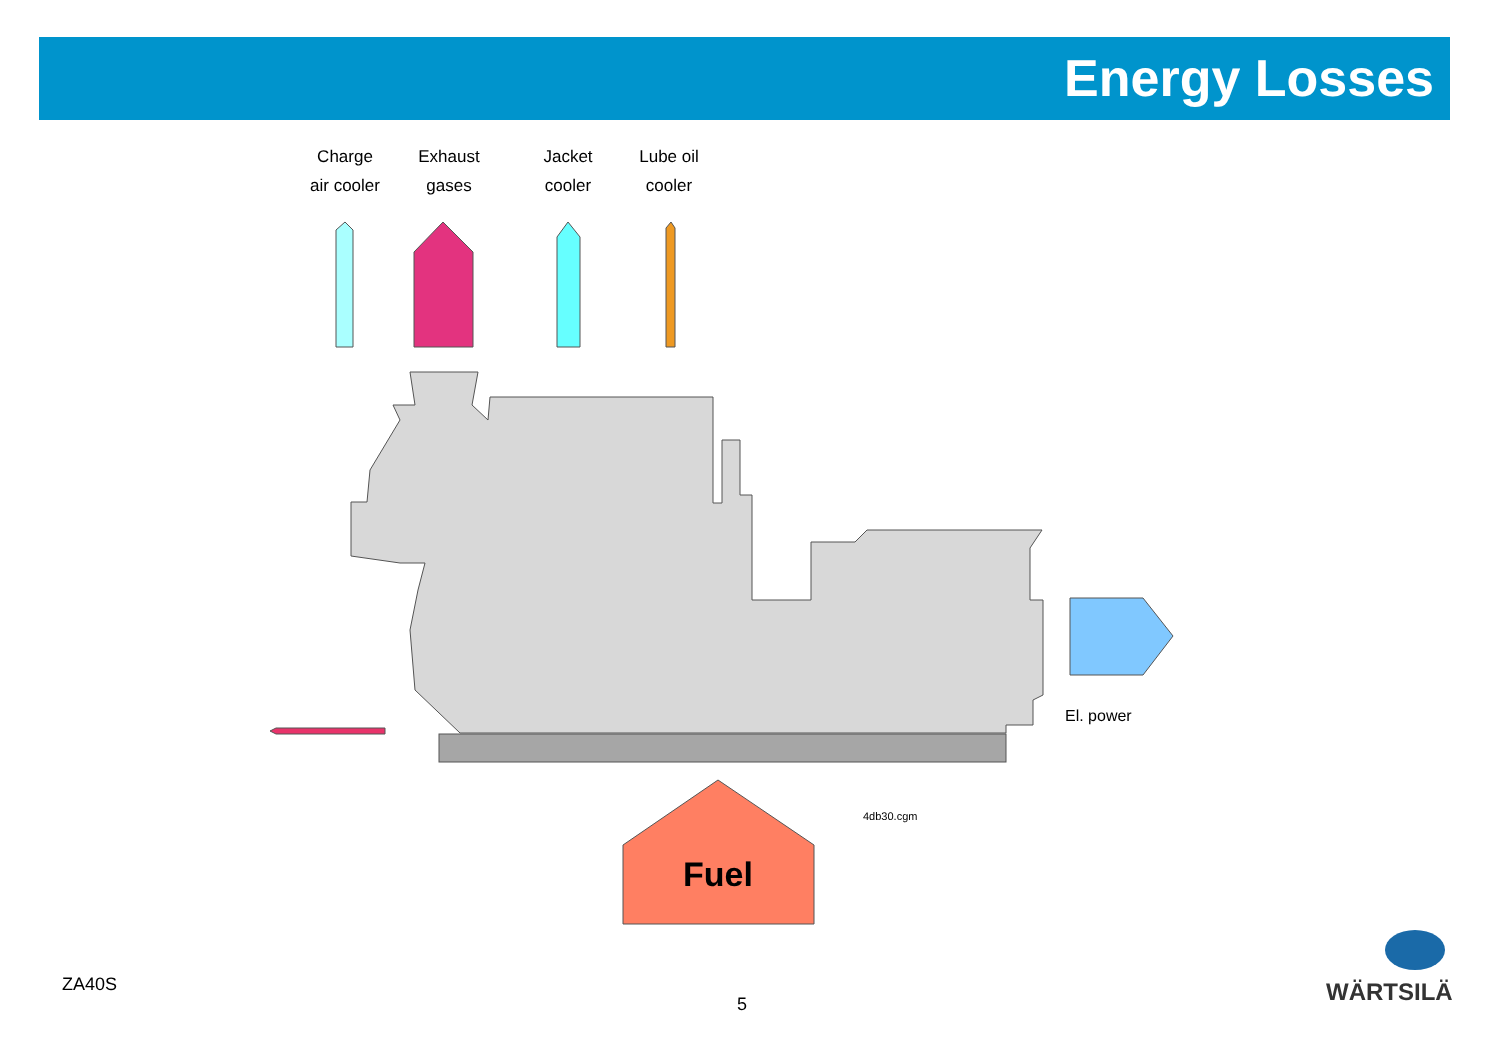Energy Losses
Charge
air cooler
Exhaust
gases
Jacket
cooler
Lube oil
cooler
El. power
4db30.cgm
Fuel
ZA40S
5 WÄRTSILÄ